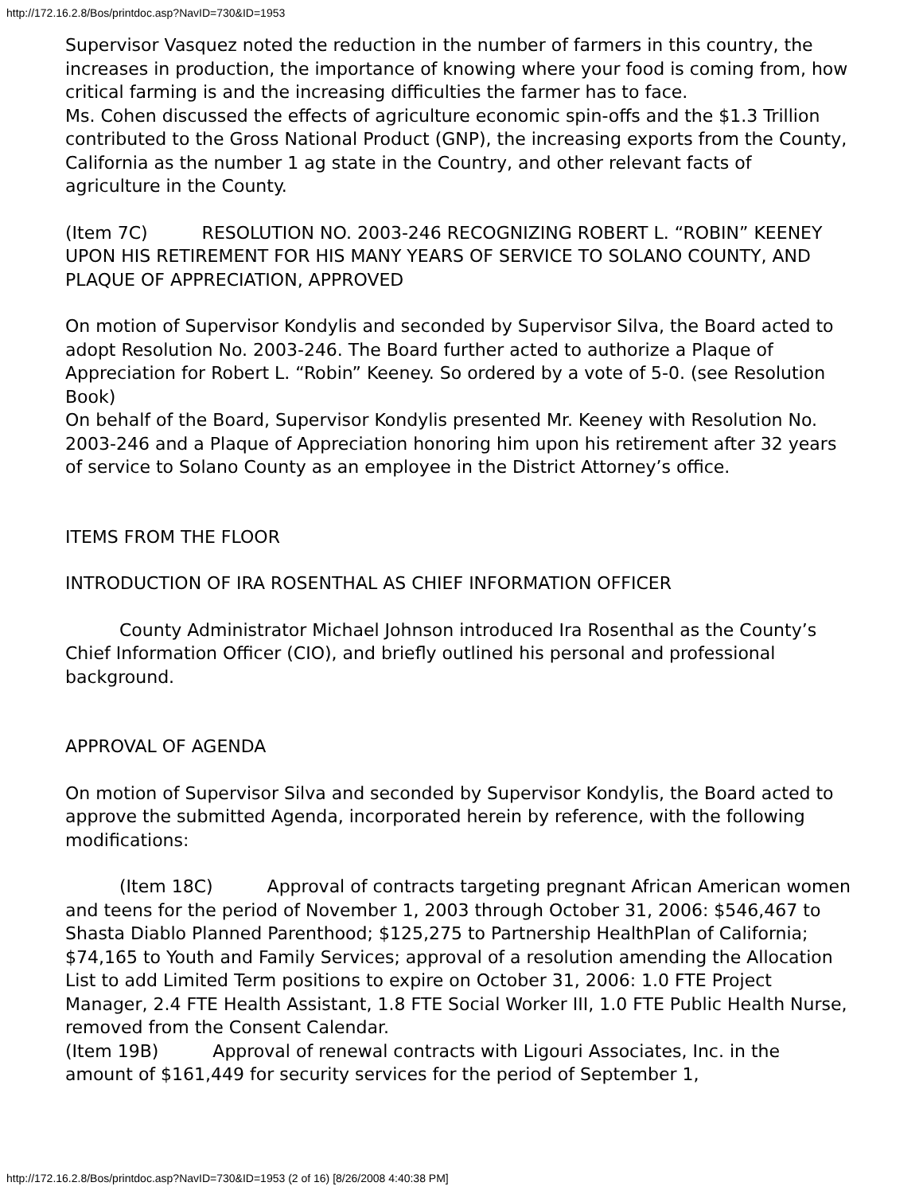http://172.16.2.8/Bos/printdoc.asp?NavID=730&ID=1953
Supervisor Vasquez noted the reduction in the number of farmers in this country, the increases in production, the importance of knowing where your food is coming from, how critical farming is and the increasing difficulties the farmer has to face.
Ms. Cohen discussed the effects of agriculture economic spin-offs and the $1.3 Trillion contributed to the Gross National Product (GNP), the increasing exports from the County, California as the number 1 ag state in the Country, and other relevant facts of agriculture in the County.
(Item 7C) RESOLUTION NO. 2003-246 RECOGNIZING ROBERT L. “ROBIN” KEENEY UPON HIS RETIREMENT FOR HIS MANY YEARS OF SERVICE TO SOLANO COUNTY, AND PLAQUE OF APPRECIATION, APPROVED
On motion of Supervisor Kondylis and seconded by Supervisor Silva, the Board acted to adopt Resolution No. 2003-246. The Board further acted to authorize a Plaque of Appreciation for Robert L. “Robin” Keeney. So ordered by a vote of 5-0. (see Resolution Book)
On behalf of the Board, Supervisor Kondylis presented Mr. Keeney with Resolution No. 2003-246 and a Plaque of Appreciation honoring him upon his retirement after 32 years of service to Solano County as an employee in the District Attorney’s office.
ITEMS FROM THE FLOOR
INTRODUCTION OF IRA ROSENTHAL AS CHIEF INFORMATION OFFICER
County Administrator Michael Johnson introduced Ira Rosenthal as the County’s Chief Information Officer (CIO), and briefly outlined his personal and professional background.
APPROVAL OF AGENDA
On motion of Supervisor Silva and seconded by Supervisor Kondylis, the Board acted to approve the submitted Agenda, incorporated herein by reference, with the following modifications:
(Item 18C) Approval of contracts targeting pregnant African American women and teens for the period of November 1, 2003 through October 31, 2006: $546,467 to Shasta Diablo Planned Parenthood; $125,275 to Partnership HealthPlan of California; $74,165 to Youth and Family Services; approval of a resolution amending the Allocation List to add Limited Term positions to expire on October 31, 2006: 1.0 FTE Project Manager, 2.4 FTE Health Assistant, 1.8 FTE Social Worker III, 1.0 FTE Public Health Nurse, removed from the Consent Calendar.
(Item 19B) Approval of renewal contracts with Ligouri Associates, Inc. in the amount of $161,449 for security services for the period of September 1,
http://172.16.2.8/Bos/printdoc.asp?NavID=730&ID=1953 (2 of 16) [8/26/2008 4:40:38 PM]